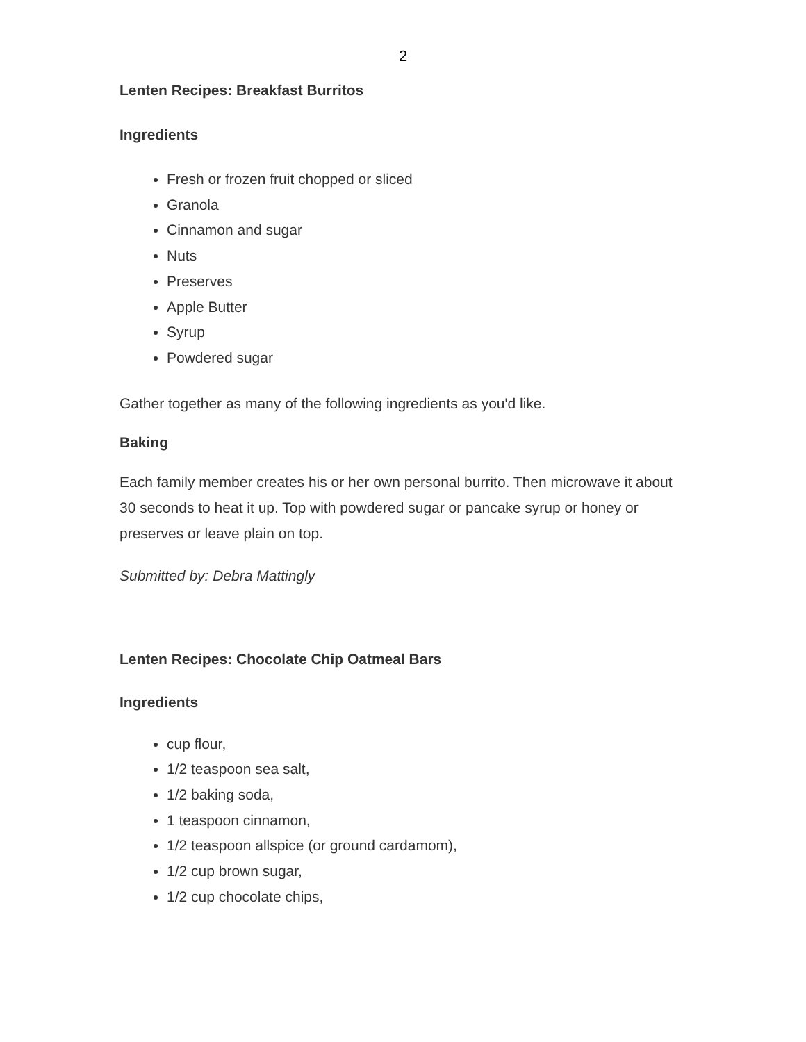2
Lenten Recipes: Breakfast Burritos
Ingredients
Fresh or frozen fruit chopped or sliced
Granola
Cinnamon and sugar
Nuts
Preserves
Apple Butter
Syrup
Powdered sugar
Gather together as many of the following ingredients as you'd like.
Baking
Each family member creates his or her own personal burrito. Then microwave it about 30 seconds to heat it up. Top with powdered sugar or pancake syrup or honey or preserves or leave plain on top.
Submitted by: Debra Mattingly
Lenten Recipes: Chocolate Chip Oatmeal Bars
Ingredients
cup flour,
1/2 teaspoon sea salt,
1/2 baking soda,
1 teaspoon cinnamon,
1/2 teaspoon allspice (or ground cardamom),
1/2 cup brown sugar,
1/2 cup chocolate chips,